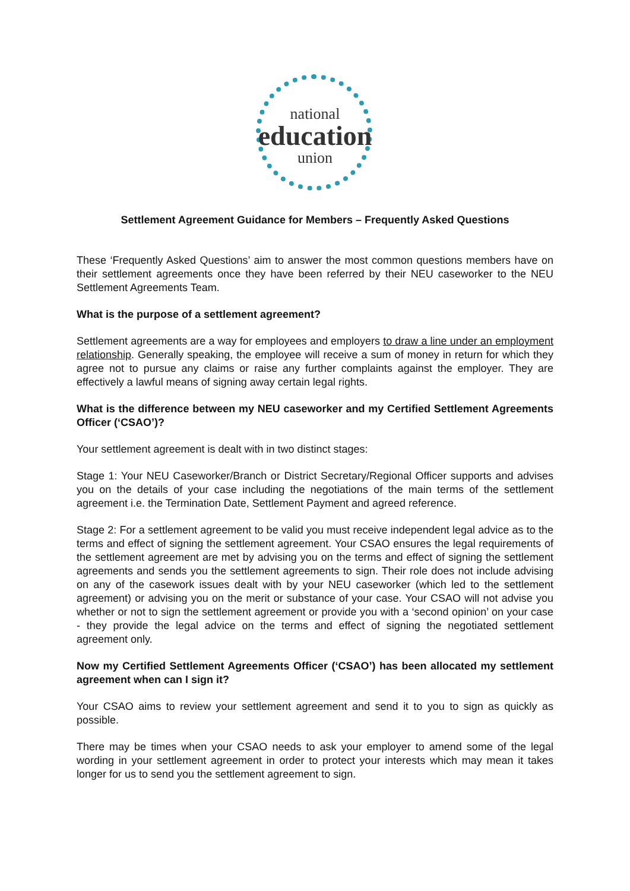national
education
union
Settlement Agreement Guidance for Members – Frequently Asked Questions
These ‘Frequently Asked Questions’ aim to answer the most common questions members have on their settlement agreements once they have been referred by their NEU caseworker to the NEU Settlement Agreements Team.
What is the purpose of a settlement agreement?
Settlement agreements are a way for employees and employers to draw a line under an employment relationship. Generally speaking, the employee will receive a sum of money in return for which they agree not to pursue any claims or raise any further complaints against the employer. They are effectively a lawful means of signing away certain legal rights.
What is the difference between my NEU caseworker and my Certified Settlement Agreements Officer (‘CSAO’)?
Your settlement agreement is dealt with in two distinct stages:
Stage 1: Your NEU Caseworker/Branch or District Secretary/Regional Officer supports and advises you on the details of your case including the negotiations of the main terms of the settlement agreement i.e. the Termination Date, Settlement Payment and agreed reference.
Stage 2: For a settlement agreement to be valid you must receive independent legal advice as to the terms and effect of signing the settlement agreement. Your CSAO ensures the legal requirements of the settlement agreement are met by advising you on the terms and effect of signing the settlement agreements and sends you the settlement agreements to sign. Their role does not include advising on any of the casework issues dealt with by your NEU caseworker (which led to the settlement agreement) or advising you on the merit or substance of your case. Your CSAO will not advise you whether or not to sign the settlement agreement or provide you with a ‘second opinion’ on your case - they provide the legal advice on the terms and effect of signing the negotiated settlement agreement only.
Now my Certified Settlement Agreements Officer (‘CSAO’) has been allocated my settlement agreement when can I sign it?
Your CSAO aims to review your settlement agreement and send it to you to sign as quickly as possible.
There may be times when your CSAO needs to ask your employer to amend some of the legal wording in your settlement agreement in order to protect your interests which may mean it takes longer for us to send you the settlement agreement to sign.